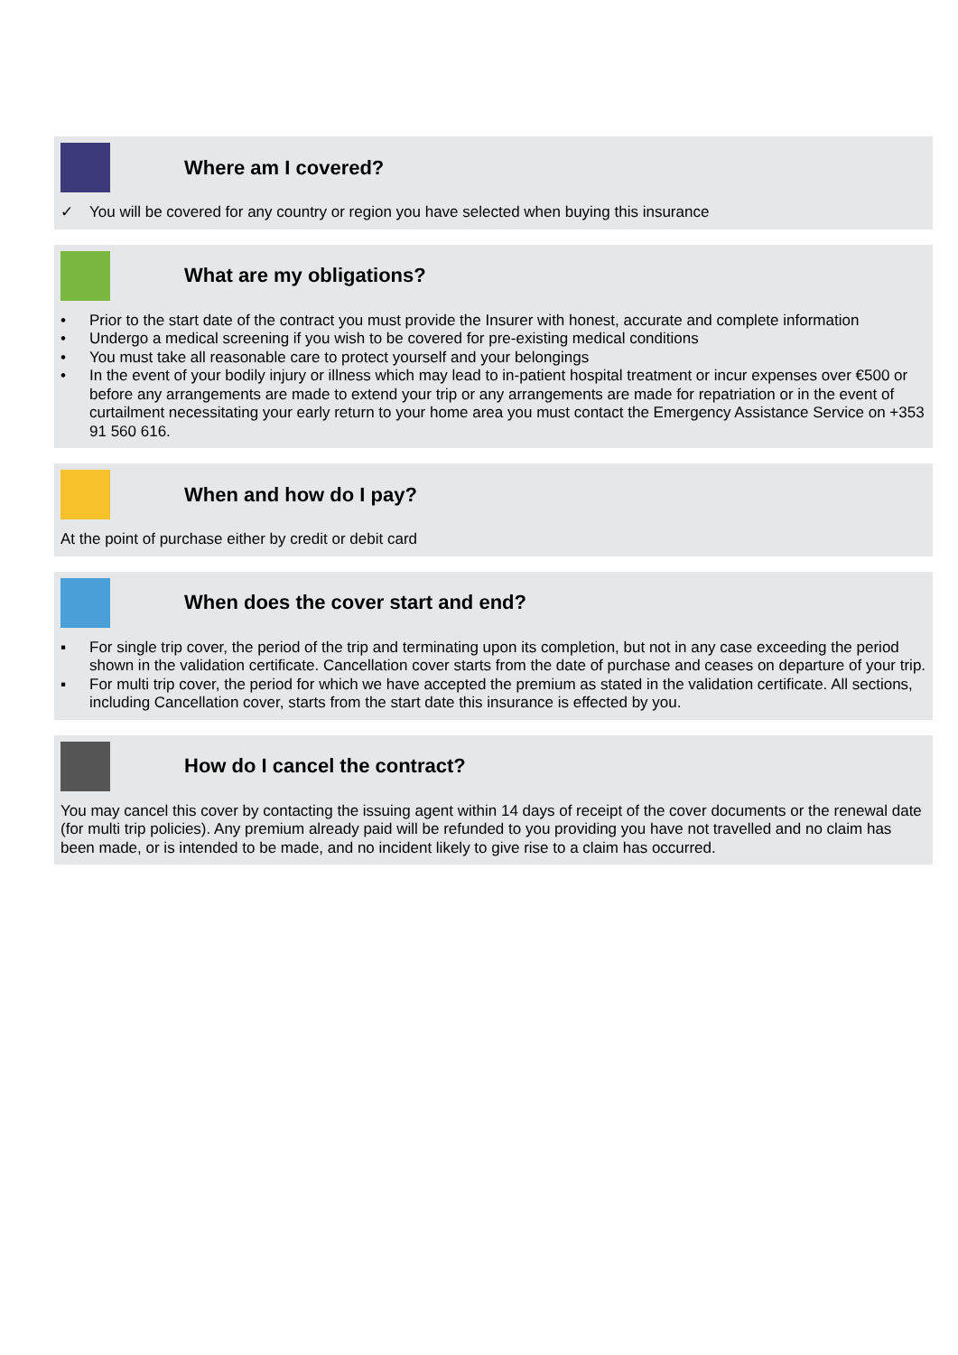Where am I covered?
✓ You will be covered for any country or region you have selected when buying this insurance
What are my obligations?
• Prior to the start date of the contract you must provide the Insurer with honest, accurate and complete information
• Undergo a medical screening if you wish to be covered for pre-existing medical conditions
• You must take all reasonable care to protect yourself and your belongings
• In the event of your bodily injury or illness which may lead to in-patient hospital treatment or incur expenses over €500 or before any arrangements are made to extend your trip or any arrangements are made for repatriation or in the event of curtailment necessitating your early return to your home area you must contact the Emergency Assistance Service on +353 91 560 616.
When and how do I pay?
At the point of purchase either by credit or debit card
When does the cover start and end?
▪ For single trip cover, the period of the trip and terminating upon its completion, but not in any case exceeding the period shown in the validation certificate. Cancellation cover starts from the date of purchase and ceases on departure of your trip.
▪ For multi trip cover, the period for which we have accepted the premium as stated in the validation certificate. All sections, including Cancellation cover, starts from the start date this insurance is effected by you.
How do I cancel the contract?
You may cancel this cover by contacting the issuing agent within 14 days of receipt of the cover documents or the renewal date (for multi trip policies). Any premium already paid will be refunded to you providing you have not travelled and no claim has been made, or is intended to be made, and no incident likely to give rise to a claim has occurred.